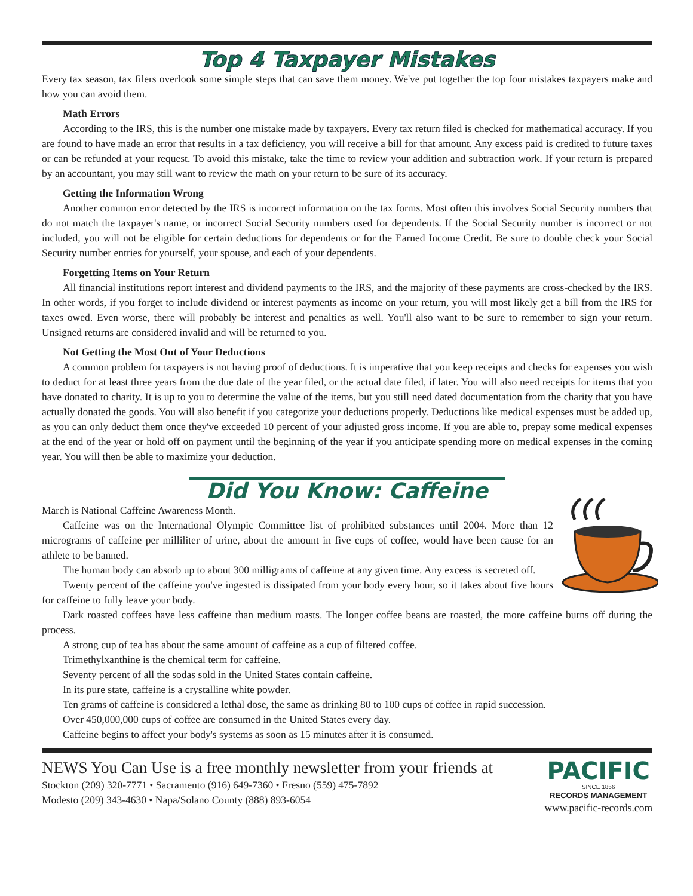Top 4 Taxpayer Mistakes
Every tax season, tax filers overlook some simple steps that can save them money. We've put together the top four mistakes taxpayers make and how you can avoid them.
Math Errors
According to the IRS, this is the number one mistake made by taxpayers. Every tax return filed is checked for mathematical accuracy. If you are found to have made an error that results in a tax deficiency, you will receive a bill for that amount. Any excess paid is credited to future taxes or can be refunded at your request. To avoid this mistake, take the time to review your addition and subtraction work. If your return is prepared by an accountant, you may still want to review the math on your return to be sure of its accuracy.
Getting the Information Wrong
Another common error detected by the IRS is incorrect information on the tax forms. Most often this involves Social Security numbers that do not match the taxpayer's name, or incorrect Social Security numbers used for dependents. If the Social Security number is incorrect or not included, you will not be eligible for certain deductions for dependents or for the Earned Income Credit. Be sure to double check your Social Security number entries for yourself, your spouse, and each of your dependents.
Forgetting Items on Your Return
All financial institutions report interest and dividend payments to the IRS, and the majority of these payments are cross-checked by the IRS. In other words, if you forget to include dividend or interest payments as income on your return, you will most likely get a bill from the IRS for taxes owed. Even worse, there will probably be interest and penalties as well. You'll also want to be sure to remember to sign your return. Unsigned returns are considered invalid and will be returned to you.
Not Getting the Most Out of Your Deductions
A common problem for taxpayers is not having proof of deductions. It is imperative that you keep receipts and checks for expenses you wish to deduct for at least three years from the due date of the year filed, or the actual date filed, if later. You will also need receipts for items that you have donated to charity. It is up to you to determine the value of the items, but you still need dated documentation from the charity that you have actually donated the goods. You will also benefit if you categorize your deductions properly. Deductions like medical expenses must be added up, as you can only deduct them once they've exceeded 10 percent of your adjusted gross income. If you are able to, prepay some medical expenses at the end of the year or hold off on payment until the beginning of the year if you anticipate spending more on medical expenses in the coming year. You will then be able to maximize your deduction.
Did You Know: Caffeine
March is National Caffeine Awareness Month.
Caffeine was on the International Olympic Committee list of prohibited substances until 2004. More than 12 micrograms of caffeine per milliliter of urine, about the amount in five cups of coffee, would have been cause for an athlete to be banned.
The human body can absorb up to about 300 milligrams of caffeine at any given time. Any excess is secreted off.
Twenty percent of the caffeine you've ingested is dissipated from your body every hour, so it takes about five hours for caffeine to fully leave your body.
Dark roasted coffees have less caffeine than medium roasts. The longer coffee beans are roasted, the more caffeine burns off during the process.
A strong cup of tea has about the same amount of caffeine as a cup of filtered coffee.
Trimethylxanthine is the chemical term for caffeine.
Seventy percent of all the sodas sold in the United States contain caffeine.
In its pure state, caffeine is a crystalline white powder.
Ten grams of caffeine is considered a lethal dose, the same as drinking 80 to 100 cups of coffee in rapid succession.
Over 450,000,000 cups of coffee are consumed in the United States every day.
Caffeine begins to affect your body's systems as soon as 15 minutes after it is consumed.
NEWS You Can Use is a free monthly newsletter from your friends at
Stockton (209) 320-7771 • Sacramento (916) 649-7360 • Fresno (559) 475-7892
Modesto (209) 343-4630 • Napa/Solano County (888) 893-6054
PACIFIC
SINCE 1856
RECORDS MANAGEMENT
www.pacific-records.com